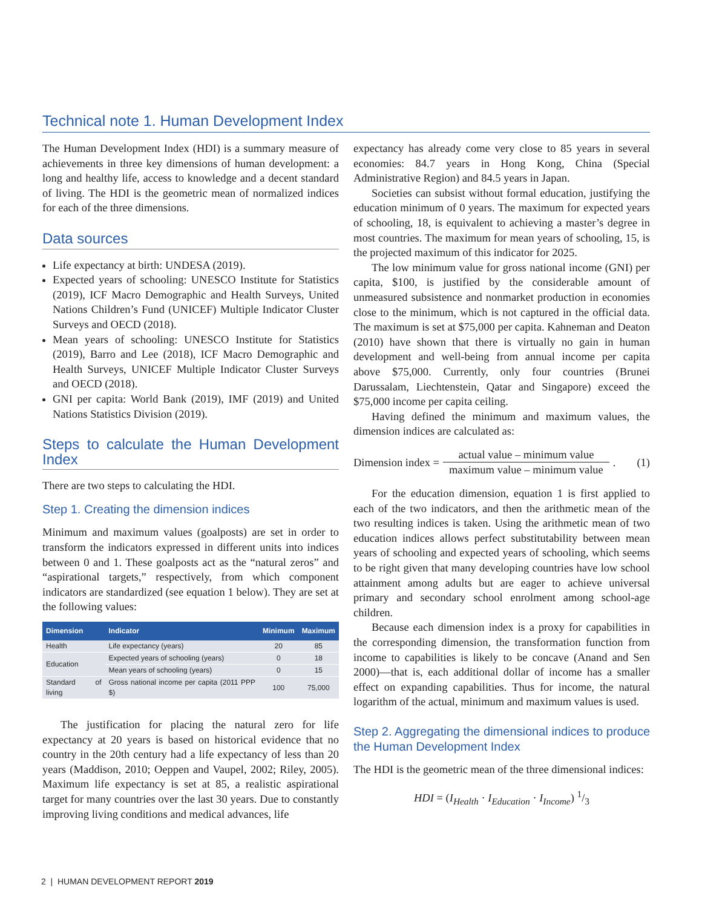Technical note 1. Human Development Index
The Human Development Index (HDI) is a summary measure of achievements in three key dimensions of human development: a long and healthy life, access to knowledge and a decent standard of living. The HDI is the geometric mean of normalized indices for each of the three dimensions.
Data sources
Life expectancy at birth: UNDESA (2019).
Expected years of schooling: UNESCO Institute for Statistics (2019), ICF Macro Demographic and Health Surveys, United Nations Children’s Fund (UNICEF) Multiple Indicator Cluster Surveys and OECD (2018).
Mean years of schooling: UNESCO Institute for Statistics (2019), Barro and Lee (2018), ICF Macro Demographic and Health Surveys, UNICEF Multiple Indicator Cluster Surveys and OECD (2018).
GNI per capita: World Bank (2019), IMF (2019) and United Nations Statistics Division (2019).
Steps to calculate the Human Development Index
There are two steps to calculating the HDI.
Step 1. Creating the dimension indices
Minimum and maximum values (goalposts) are set in order to transform the indicators expressed in different units into indices between 0 and 1. These goalposts act as the “natural zeros” and “aspirational targets,” respectively, from which component indicators are standardized (see equation 1 below). They are set at the following values:
| Dimension | Indicator | Minimum | Maximum |
| --- | --- | --- | --- |
| Health | Life expectancy (years) | 20 | 85 |
| Education | Expected years of schooling (years) | 0 | 18 |
| | Mean years of schooling (years) | 0 | 15 |
| Standard of living | Gross national income per capita (2011 PPP $) | 100 | 75,000 |
The justification for placing the natural zero for life expectancy at 20 years is based on historical evidence that no country in the 20th century had a life expectancy of less than 20 years (Maddison, 2010; Oeppen and Vaupel, 2002; Riley, 2005). Maximum life expectancy is set at 85, a realistic aspirational target for many countries over the last 30 years. Due to constantly improving living conditions and medical advances, life
expectancy has already come very close to 85 years in several economies: 84.7 years in Hong Kong, China (Special Administrative Region) and 84.5 years in Japan.
Societies can subsist without formal education, justifying the education minimum of 0 years. The maximum for expected years of schooling, 18, is equivalent to achieving a master’s degree in most countries. The maximum for mean years of schooling, 15, is the projected maximum of this indicator for 2025.
The low minimum value for gross national income (GNI) per capita, $100, is justified by the considerable amount of unmeasured subsistence and nonmarket production in economies close to the minimum, which is not captured in the official data. The maximum is set at $75,000 per capita. Kahneman and Deaton (2010) have shown that there is virtually no gain in human development and well-being from annual income per capita above $75,000. Currently, only four countries (Brunei Darussalam, Liechtenstein, Qatar and Singapore) exceed the $75,000 income per capita ceiling.
Having defined the minimum and maximum values, the dimension indices are calculated as:
Dimension index = actual value – minimum value maximum value – minimum value. (1)
For the education dimension, equation 1 is first applied to each of the two indicators, and then the arithmetic mean of the two resulting indices is taken. Using the arithmetic mean of two education indices allows perfect substitutability between mean years of schooling and expected years of schooling, which seems to be right given that many developing countries have low school attainment among adults but are eager to achieve universal primary and secondary school enrolment among school-age children.
Because each dimension index is a proxy for capabilities in the corresponding dimension, the transformation function from income to capabilities is likely to be concave (Anand and Sen 2000)—that is, each additional dollar of income has a smaller effect on expanding capabilities. Thus for income, the natural logarithm of the actual, minimum and maximum values is used.
Step 2. Aggregating the dimensional indices to produce the Human Development Index
The HDI is the geometric mean of the three dimensional indices:
HDI = (I<sub>Health</sub> · I<sub>Education</sub> · I<sub>Income</sub>) 1/3
2 | HUMAN DEVELOPMENT REPORT 2019